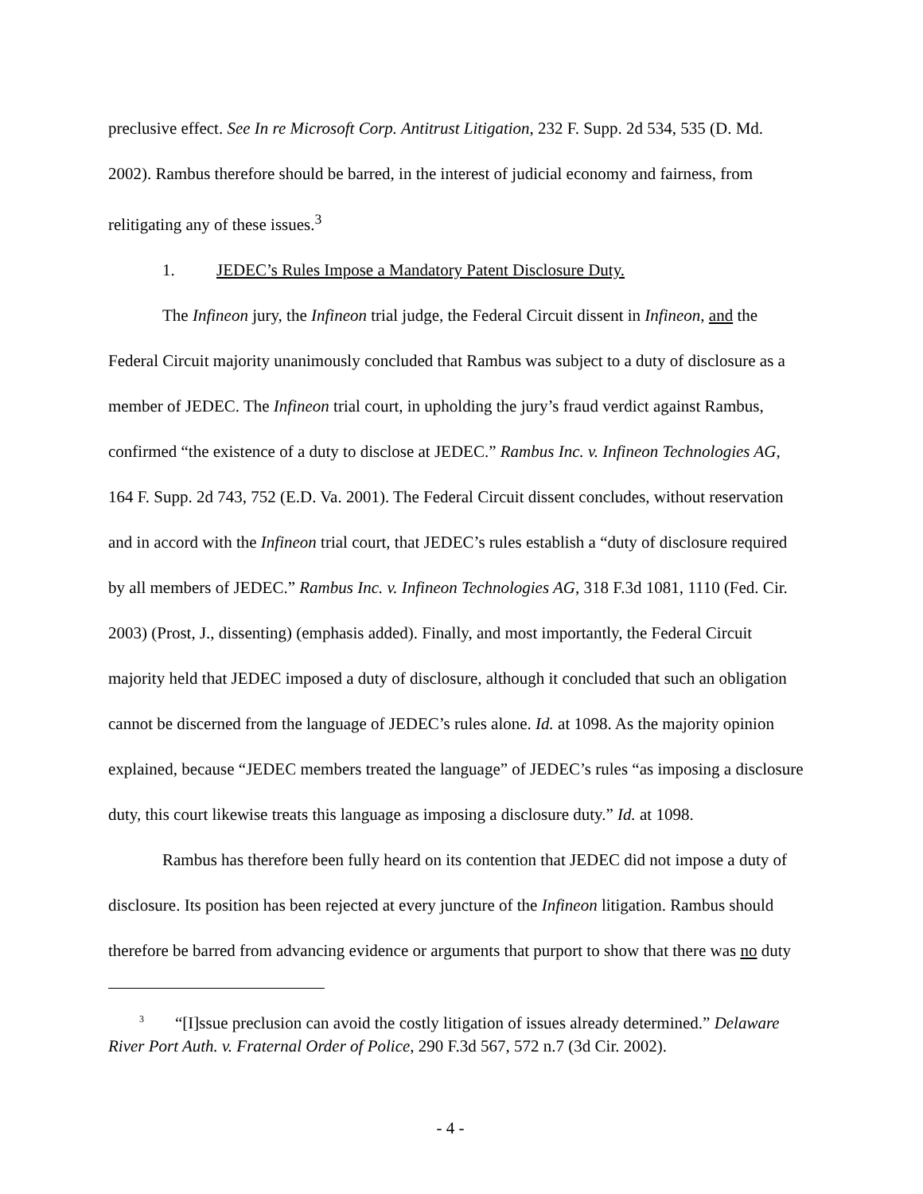preclusive effect. See In re Microsoft Corp. Antitrust Litigation, 232 F. Supp. 2d 534, 535 (D. Md. 2002). Rambus therefore should be barred, in the interest of judicial economy and fairness, from relitigating any of these issues.<sup>3</sup>
1. JEDEC’s Rules Impose a Mandatory Patent Disclosure Duty.
The Infineon jury, the Infineon trial judge, the Federal Circuit dissent in Infineon, and the Federal Circuit majority unanimously concluded that Rambus was subject to a duty of disclosure as a member of JEDEC. The Infineon trial court, in upholding the jury’s fraud verdict against Rambus, confirmed “the existence of a duty to disclose at JEDEC.” Rambus Inc. v. Infineon Technologies AG, 164 F. Supp. 2d 743, 752 (E.D. Va. 2001). The Federal Circuit dissent concludes, without reservation and in accord with the Infineon trial court, that JEDEC’s rules establish a “duty of disclosure required by all members of JEDEC.” Rambus Inc. v. Infineon Technologies AG, 318 F.3d 1081, 1110 (Fed. Cir. 2003) (Prost, J., dissenting) (emphasis added). Finally, and most importantly, the Federal Circuit majority held that JEDEC imposed a duty of disclosure, although it concluded that such an obligation cannot be discerned from the language of JEDEC’s rules alone. Id. at 1098. As the majority opinion explained, because “JEDEC members treated the language” of JEDEC’s rules “as imposing a disclosure duty, this court likewise treats this language as imposing a disclosure duty.” Id. at 1098.
Rambus has therefore been fully heard on its contention that JEDEC did not impose a duty of disclosure. Its position has been rejected at every juncture of the Infineon litigation. Rambus should therefore be barred from advancing evidence or arguments that purport to show that there was no duty
<sup>3</sup> “[I]ssue preclusion can avoid the costly litigation of issues already determined.” Delaware River Port Auth. v. Fraternal Order of Police, 290 F.3d 567, 572 n.7 (3d Cir. 2002).
- 4 -